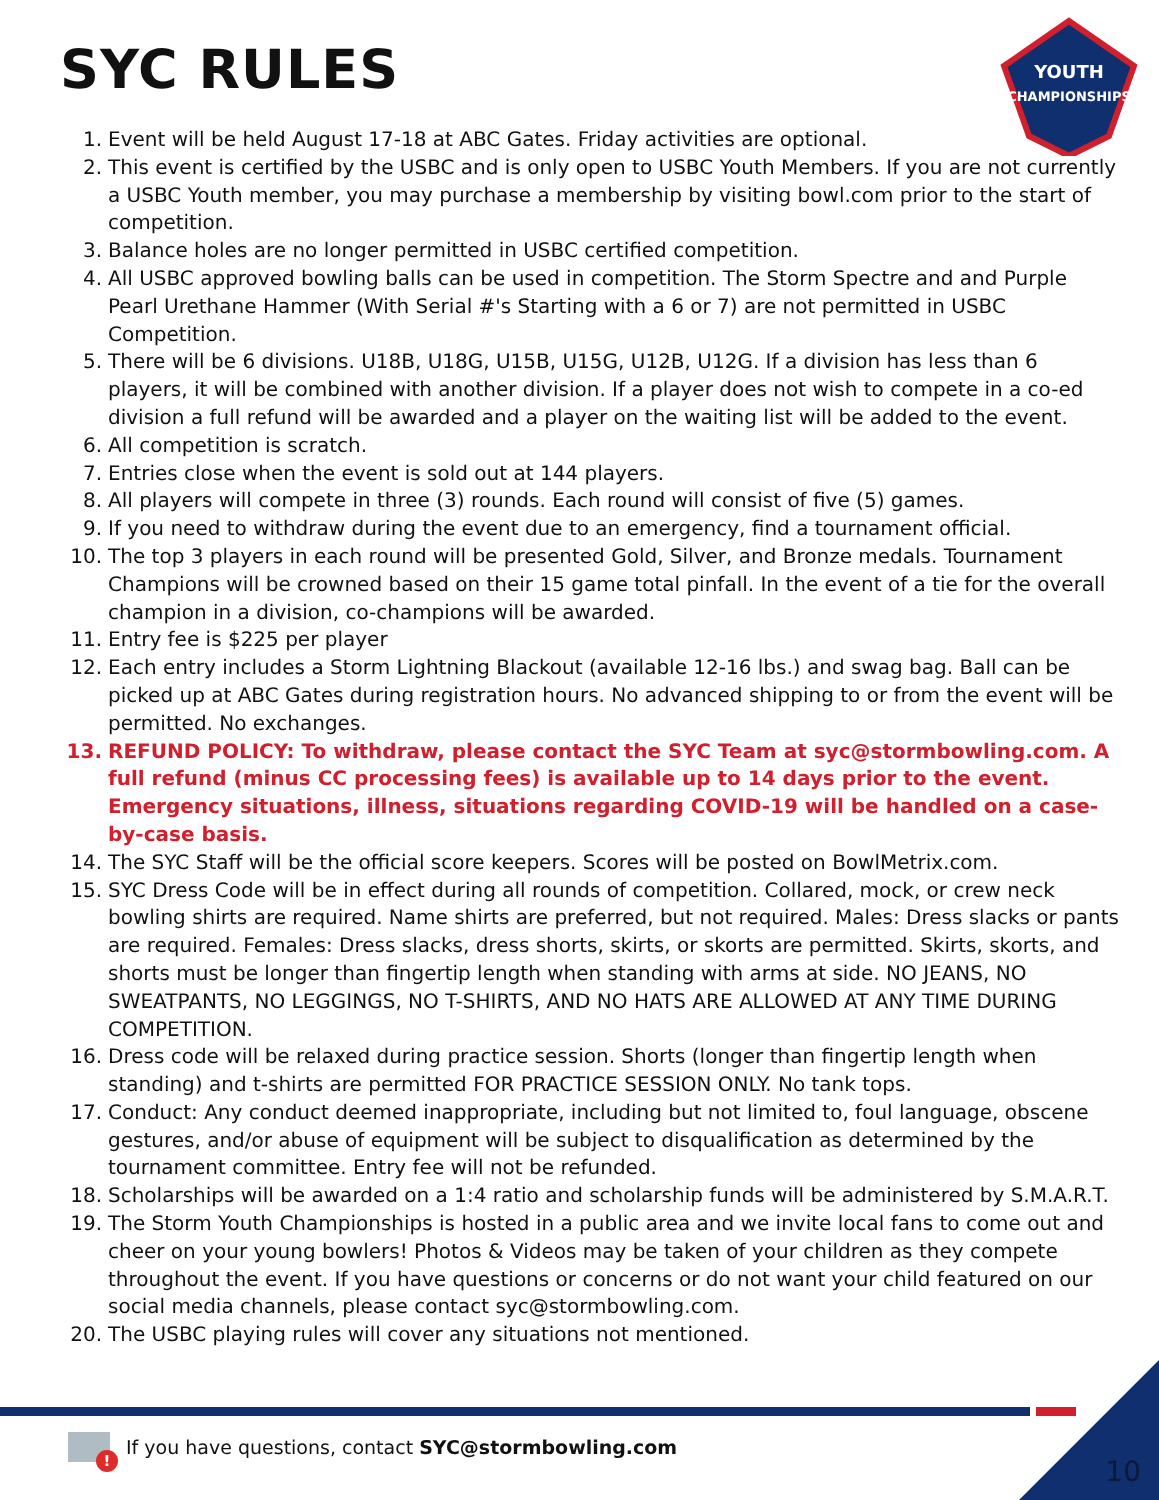SYC RULES
YOUTH
CHAMPIONSHIPS
1. Event will be held August 17-18 at ABC Gates. Friday activities are optional.
2. This event is certified by the USBC and is only open to USBC Youth Members. If you are not currently a USBC Youth member, you may purchase a membership by visiting bowl.com prior to the start of competition.
3. Balance holes are no longer permitted in USBC certified competition.
4. All USBC approved bowling balls can be used in competition. The Storm Spectre and and Purple Pearl Urethane Hammer (With Serial #'s Starting with a 6 or 7) are not permitted in USBC Competition.
5. There will be 6 divisions. U18B, U18G, U15B, U15G, U12B, U12G. If a division has less than 6 players, it will be combined with another division. If a player does not wish to compete in a co-ed division a full refund will be awarded and a player on the waiting list will be added to the event.
6. All competition is scratch.
7. Entries close when the event is sold out at 144 players.
8. All players will compete in three (3) rounds. Each round will consist of five (5) games.
9. If you need to withdraw during the event due to an emergency, find a tournament official.
10. The top 3 players in each round will be presented Gold, Silver, and Bronze medals. Tournament Champions will be crowned based on their 15 game total pinfall. In the event of a tie for the overall champion in a division, co-champions will be awarded.
11. Entry fee is $225 per player
12. Each entry includes a Storm Lightning Blackout (available 12-16 lbs.) and swag bag. Ball can be picked up at ABC Gates during registration hours. No advanced shipping to or from the event will be permitted. No exchanges.
13. REFUND POLICY: To withdraw, please contact the SYC Team at syc@stormbowling.com. A full refund (minus CC processing fees) is available up to 14 days prior to the event. Emergency situations, illness, situations regarding COVID-19 will be handled on a case-by-case basis.
14. The SYC Staff will be the official score keepers. Scores will be posted on BowlMetrix.com.
15. SYC Dress Code will be in effect during all rounds of competition. Collared, mock, or crew neck bowling shirts are required. Name shirts are preferred, but not required. Males: Dress slacks or pants are required. Females: Dress slacks, dress shorts, skirts, or skorts are permitted. Skirts, skorts, and shorts must be longer than fingertip length when standing with arms at side. NO JEANS, NO SWEATPANTS, NO LEGGINGS, NO T-SHIRTS, AND NO HATS ARE ALLOWED AT ANY TIME DURING COMPETITION.
16. Dress code will be relaxed during practice session. Shorts (longer than fingertip length when standing) and t-shirts are permitted FOR PRACTICE SESSION ONLY. No tank tops.
17. Conduct: Any conduct deemed inappropriate, including but not limited to, foul language, obscene gestures, and/or abuse of equipment will be subject to disqualification as determined by the tournament committee. Entry fee will not be refunded.
18. Scholarships will be awarded on a 1:4 ratio and scholarship funds will be administered by S.M.A.R.T.
19. The Storm Youth Championships is hosted in a public area and we invite local fans to come out and cheer on your young bowlers! Photos & Videos may be taken of your children as they compete throughout the event. If you have questions or concerns or do not want your child featured on our social media channels, please contact syc@stormbowling.com.
20. The USBC playing rules will cover any situations not mentioned.
!
If you have questions, contact SYC@stormbowling.com
10